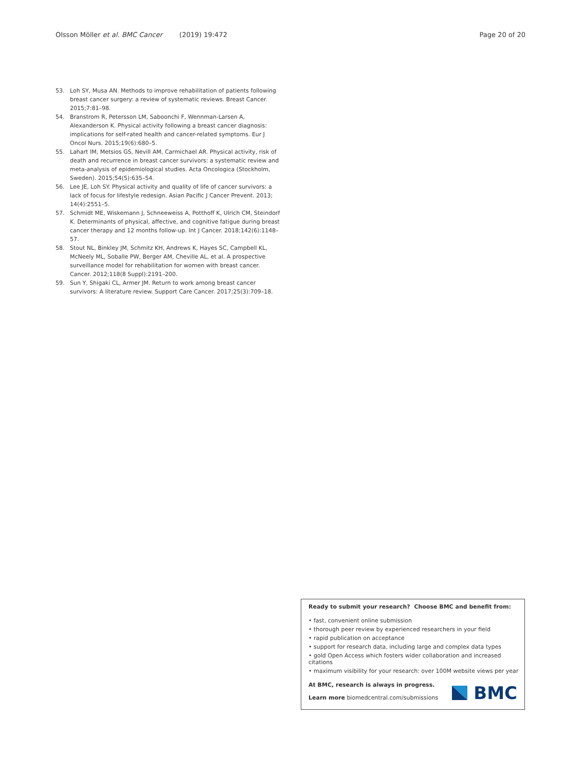Olsson Möller et al. BMC Cancer (2019) 19:472 Page 20 of 20
53. Loh SY, Musa AN. Methods to improve rehabilitation of patients following breast cancer surgery: a review of systematic reviews. Breast Cancer. 2015;7:81–98.
54. Branstrom R, Petersson LM, Saboonchi F, Wennman-Larsen A, Alexanderson K. Physical activity following a breast cancer diagnosis: implications for self-rated health and cancer-related symptoms. Eur J Oncol Nurs. 2015;19(6):680–5.
55. Lahart IM, Metsios GS, Nevill AM, Carmichael AR. Physical activity, risk of death and recurrence in breast cancer survivors: a systematic review and meta-analysis of epidemiological studies. Acta Oncologica (Stockholm, Sweden). 2015;54(5):635–54.
56. Lee JE, Loh SY. Physical activity and quality of life of cancer survivors: a lack of focus for lifestyle redesign. Asian Pacific J Cancer Prevent. 2013; 14(4):2551–5.
57. Schmidt ME, Wiskemann J, Schneeweiss A, Potthoff K, Ulrich CM, Steindorf K. Determinants of physical, affective, and cognitive fatigue during breast cancer therapy and 12 months follow-up. Int J Cancer. 2018;142(6):1148–57.
58. Stout NL, Binkley JM, Schmitz KH, Andrews K, Hayes SC, Campbell KL, McNeely ML, Soballe PW, Berger AM, Cheville AL, et al. A prospective surveillance model for rehabilitation for women with breast cancer. Cancer. 2012;118(8 Suppl):2191–200.
59. Sun Y, Shigaki CL, Armer JM. Return to work among breast cancer survivors: A literature review. Support Care Cancer. 2017;25(3):709–18.
Ready to submit your research? Choose BMC and benefit from:
• fast, convenient online submission
• thorough peer review by experienced researchers in your field
• rapid publication on acceptance
• support for research data, including large and complex data types
• gold Open Access which fosters wider collaboration and increased citations
• maximum visibility for your research: over 100M website views per year
At BMC, research is always in progress.
Learn more biomedcentral.com/submissions
BMC